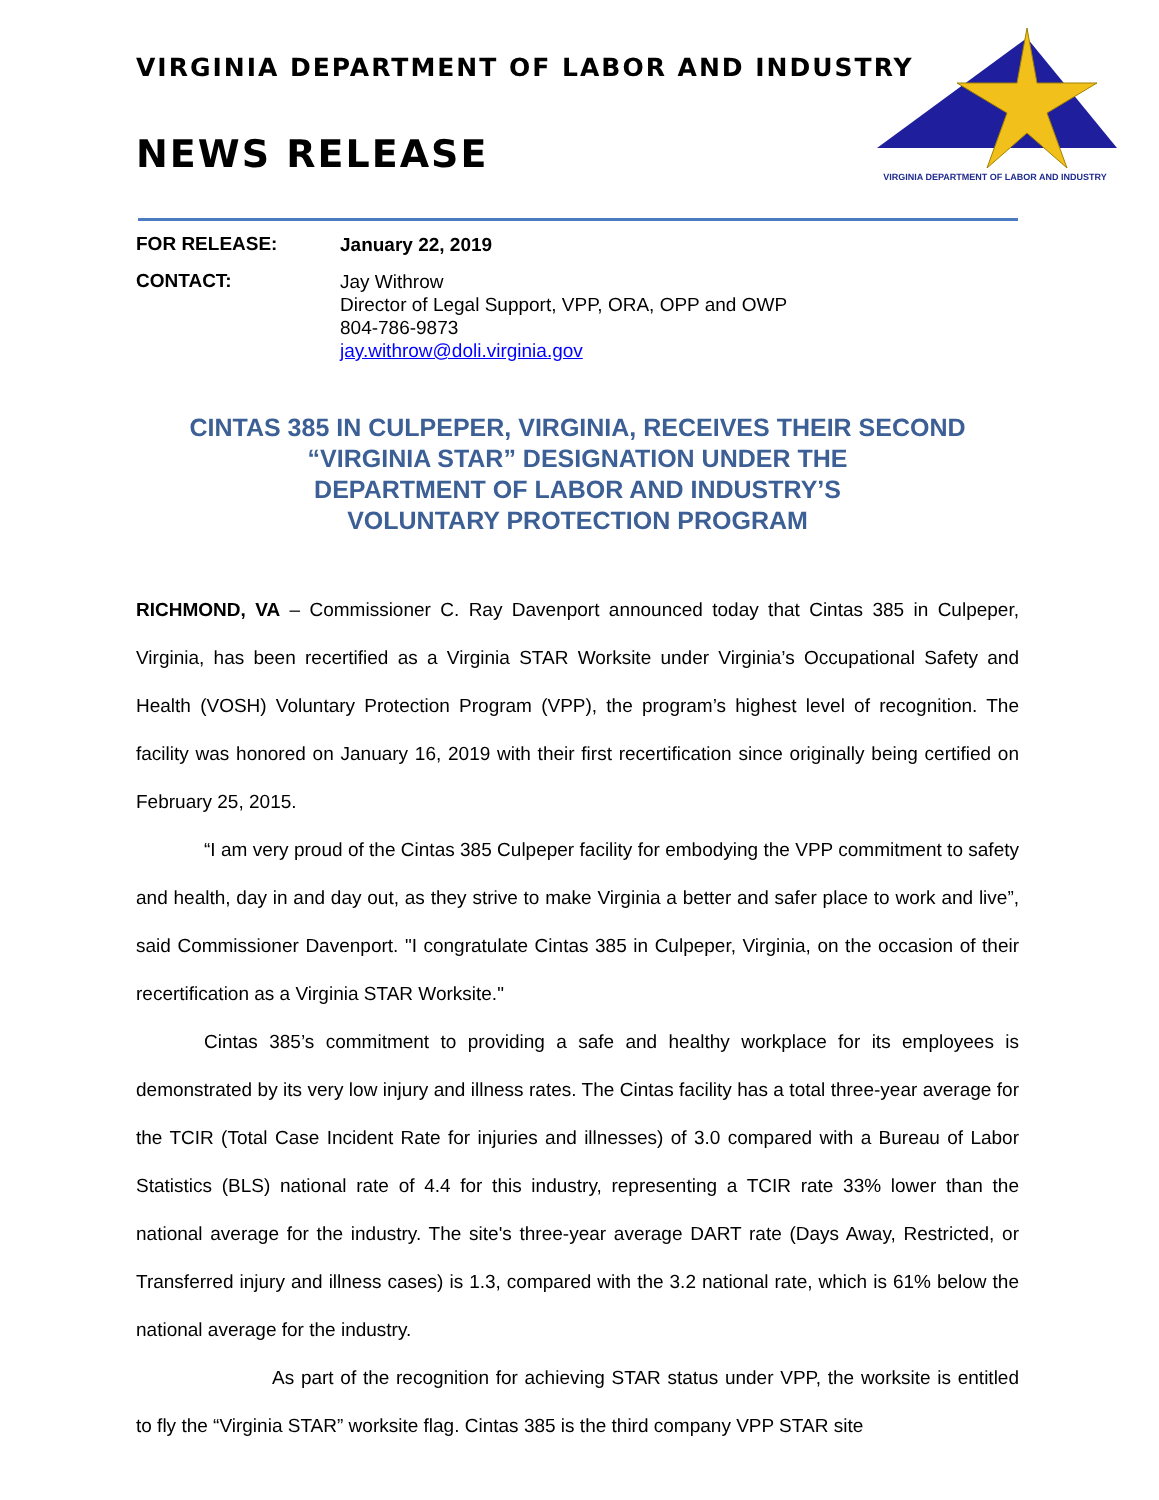VIRGINIA DEPARTMENT OF LABOR AND INDUSTRY
NEWS RELEASE
VIRGINIA DEPARTMENT OF LABOR AND INDUSTRY
FOR RELEASE:
January 22, 2019
CONTACT:
Jay Withrow
Director of Legal Support, VPP, ORA, OPP and OWP
804-786-9873
jay.withrow@doli.virginia.gov
CINTAS 385 IN CULPEPER, VIRGINIA, RECEIVES THEIR SECOND
“VIRGINIA STAR” DESIGNATION UNDER THE
DEPARTMENT OF LABOR AND INDUSTRY’S
VOLUNTARY PROTECTION PROGRAM
RICHMOND, VA – Commissioner C. Ray Davenport announced today that Cintas 385 in Culpeper, Virginia, has been recertified as a Virginia STAR Worksite under Virginia’s Occupational Safety and Health (VOSH) Voluntary Protection Program (VPP), the program’s highest level of recognition. The facility was honored on January 16, 2019 with their first recertification since originally being certified on February 25, 2015.
“I am very proud of the Cintas 385 Culpeper facility for embodying the VPP commitment to safety and health, day in and day out, as they strive to make Virginia a better and safer place to work and live”, said Commissioner Davenport. "I congratulate Cintas 385 in Culpeper, Virginia, on the occasion of their recertification as a Virginia STAR Worksite."
Cintas 385’s commitment to providing a safe and healthy workplace for its employees is demonstrated by its very low injury and illness rates. The Cintas facility has a total three-year average for the TCIR (Total Case Incident Rate for injuries and illnesses) of 3.0 compared with a Bureau of Labor Statistics (BLS) national rate of 4.4 for this industry, representing a TCIR rate 33% lower than the national average for the industry. The site's three-year average DART rate (Days Away, Restricted, or Transferred injury and illness cases) is 1.3, compared with the 3.2 national rate, which is 61% below the national average for the industry.
As part of the recognition for achieving STAR status under VPP, the worksite is entitled to fly the “Virginia STAR” worksite flag. Cintas 385 is the third company VPP STAR site